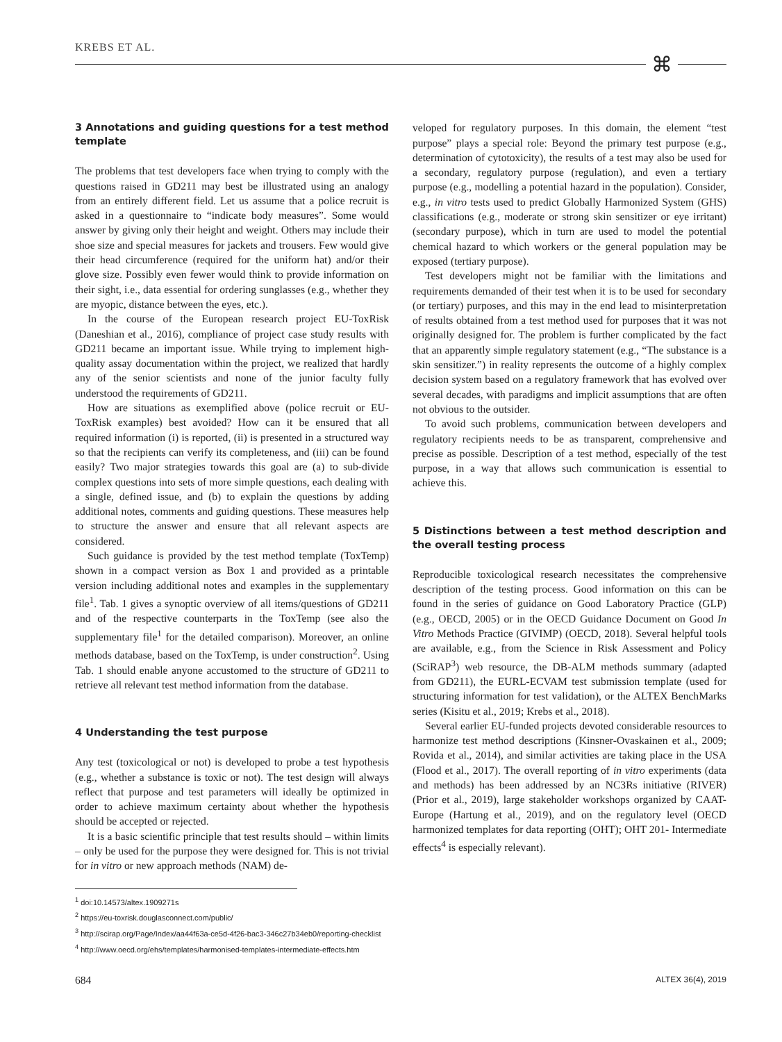KREBS ET AL.
⌘
3 Annotations and guiding questions for a test method template
The problems that test developers face when trying to comply with the questions raised in GD211 may best be illustrated using an analogy from an entirely different field. Let us assume that a police recruit is asked in a questionnaire to “indicate body measures”. Some would answer by giving only their height and weight. Others may include their shoe size and special measures for jackets and trousers. Few would give their head circumference (required for the uniform hat) and/or their glove size. Possibly even fewer would think to provide information on their sight, i.e., data essential for ordering sunglasses (e.g., whether they are myopic, distance between the eyes, etc.).
In the course of the European research project EU-ToxRisk (Daneshian et al., 2016), compliance of project case study results with GD211 became an important issue. While trying to implement high-quality assay documentation within the project, we realized that hardly any of the senior scientists and none of the junior faculty fully understood the requirements of GD211.
How are situations as exemplified above (police recruit or EU-ToxRisk examples) best avoided? How can it be ensured that all required information (i) is reported, (ii) is presented in a structured way so that the recipients can verify its completeness, and (iii) can be found easily? Two major strategies towards this goal are (a) to sub-divide complex questions into sets of more simple questions, each dealing with a single, defined issue, and (b) to explain the questions by adding additional notes, comments and guiding questions. These measures help to structure the answer and ensure that all relevant aspects are considered.
Such guidance is provided by the test method template (ToxTemp) shown in a compact version as Box 1 and provided as a printable version including additional notes and examples in the supplementary file<sup>1</sup>. Tab. 1 gives a synoptic overview of all items/questions of GD211 and of the respective counterparts in the ToxTemp (see also the supplementary file<sup>1</sup> for the detailed comparison). Moreover, an online methods database, based on the ToxTemp, is under construction<sup>2</sup>. Using Tab. 1 should enable anyone accustomed to the structure of GD211 to retrieve all relevant test method information from the database.
4 Understanding the test purpose
Any test (toxicological or not) is developed to probe a test hypothesis (e.g., whether a substance is toxic or not). The test design will always reflect that purpose and test parameters will ideally be optimized in order to achieve maximum certainty about whether the hypothesis should be accepted or rejected.
It is a basic scientific principle that test results should – within limits – only be used for the purpose they were designed for. This is not trivial for in vitro or new approach methods (NAM) de-
veloped for regulatory purposes. In this domain, the element “test purpose” plays a special role: Beyond the primary test purpose (e.g., determination of cytotoxicity), the results of a test may also be used for a secondary, regulatory purpose (regulation), and even a tertiary purpose (e.g., modelling a potential hazard in the population). Consider, e.g., in vitro tests used to predict Globally Harmonized System (GHS) classifications (e.g., moderate or strong skin sensitizer or eye irritant) (secondary purpose), which in turn are used to model the potential chemical hazard to which workers or the general population may be exposed (tertiary purpose).
Test developers might not be familiar with the limitations and requirements demanded of their test when it is to be used for secondary (or tertiary) purposes, and this may in the end lead to misinterpretation of results obtained from a test method used for purposes that it was not originally designed for. The problem is further complicated by the fact that an apparently simple regulatory statement (e.g., “The substance is a skin sensitizer.”) in reality represents the outcome of a highly complex decision system based on a regulatory framework that has evolved over several decades, with paradigms and implicit assumptions that are often not obvious to the outsider.
To avoid such problems, communication between developers and regulatory recipients needs to be as transparent, comprehensive and precise as possible. Description of a test method, especially of the test purpose, in a way that allows such communication is essential to achieve this.
5 Distinctions between a test method description and the overall testing process
Reproducible toxicological research necessitates the comprehensive description of the testing process. Good information on this can be found in the series of guidance on Good Laboratory Practice (GLP) (e.g., OECD, 2005) or in the OECD Guidance Document on Good In Vitro Methods Practice (GIVIMP) (OECD, 2018). Several helpful tools are available, e.g., from the Science in Risk Assessment and Policy (SciRAP<sup>3</sup>) web resource, the DB-ALM methods summary (adapted from GD211), the EURL-ECVAM test submission template (used for structuring information for test validation), or the ALTEX BenchMarks series (Kisitu et al., 2019; Krebs et al., 2018).
Several earlier EU-funded projects devoted considerable resources to harmonize test method descriptions (Kinsner-Ovaskainen et al., 2009; Rovida et al., 2014), and similar activities are taking place in the USA (Flood et al., 2017). The overall reporting of in vitro experiments (data and methods) has been addressed by an NC3Rs initiative (RIVER) (Prior et al., 2019), large stakeholder workshops organized by CAAT-Europe (Hartung et al., 2019), and on the regulatory level (OECD harmonized templates for data reporting (OHT); OHT 201- Intermediate effects<sup>4</sup> is especially relevant).
<sup>1</sup> doi:10.14573/altex.1909271s
<sup>2</sup> https://eu-toxrisk.douglasconnect.com/public/
<sup>3</sup> http://scirap.org/Page/Index/aa44f63a-ce5d-4f26-bac3-346c27b34eb0/reporting-checklist
<sup>4</sup> http://www.oecd.org/ehs/templates/harmonised-templates-intermediate-effects.htm
684 ALTEX 36(4), 2019